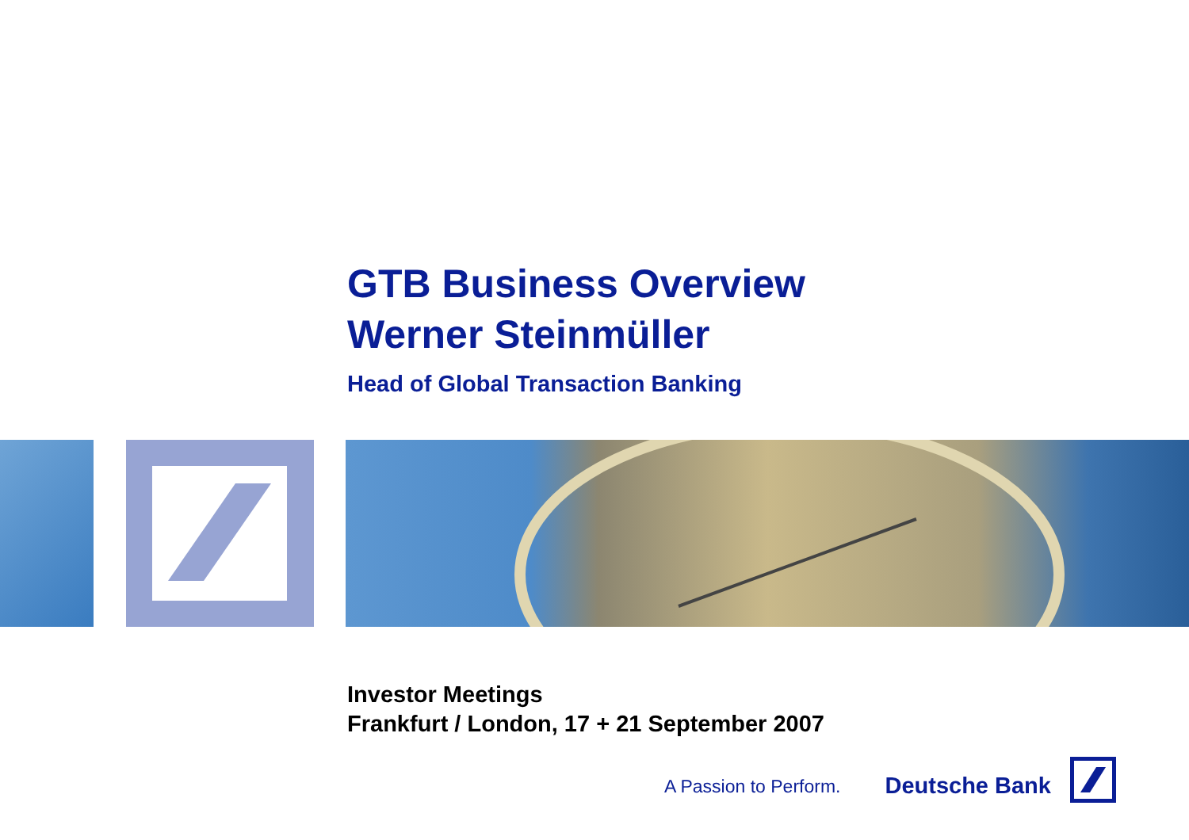GTB Business Overview
Werner Steinmüller
Head of Global Transaction Banking
Investor Meetings
Frankfurt / London, 17 + 21 September 2007
A Passion to Perform. Deutsche Bank